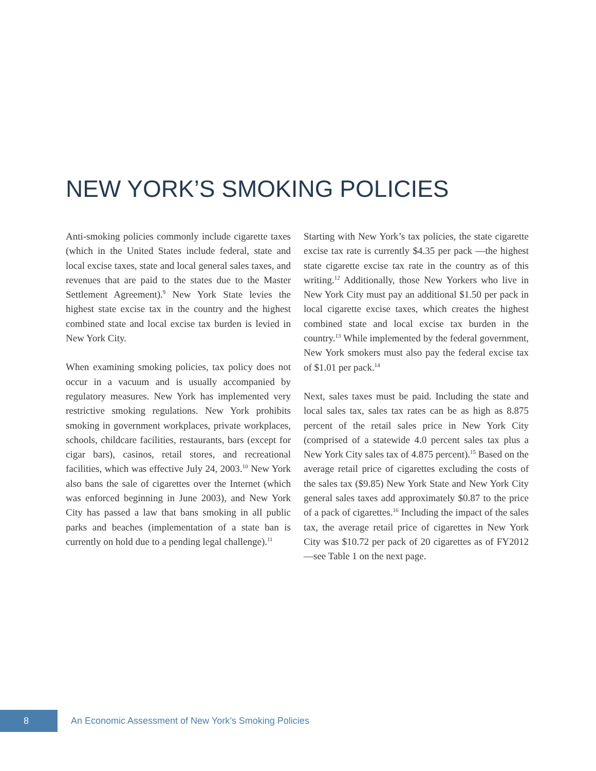NEW YORK’S SMOKING POLICIES
Anti-smoking policies commonly include cigarette taxes (which in the United States include federal, state and local excise taxes, state and local general sales taxes, and revenues that are paid to the states due to the Master Settlement Agreement).<sup>9</sup> New York State levies the highest state excise tax in the country and the highest combined state and local excise tax burden is levied in New York City.
When examining smoking policies, tax policy does not occur in a vacuum and is usually accompanied by regulatory measures. New York has implemented very restrictive smoking regulations. New York prohibits smoking in government workplaces, private workplaces, schools, childcare facilities, restaurants, bars (except for cigar bars), casinos, retail stores, and recreational facilities, which was effective July 24, 2003.<sup>10</sup> New York also bans the sale of cigarettes over the Internet (which was enforced beginning in June 2003), and New York City has passed a law that bans smoking in all public parks and beaches (implementation of a state ban is currently on hold due to a pending legal challenge).<sup>11</sup>
Starting with New York’s tax policies, the state cigarette excise tax rate is currently $4.35 per pack —the highest state cigarette excise tax rate in the country as of this writing.<sup>12</sup> Additionally, those New Yorkers who live in New York City must pay an additional $1.50 per pack in local cigarette excise taxes, which creates the highest combined state and local excise tax burden in the country.<sup>13</sup> While implemented by the federal government, New York smokers must also pay the federal excise tax of $1.01 per pack.<sup>14</sup>
Next, sales taxes must be paid. Including the state and local sales tax, sales tax rates can be as high as 8.875 percent of the retail sales price in New York City (comprised of a statewide 4.0 percent sales tax plus a New York City sales tax of 4.875 percent).<sup>15</sup> Based on the average retail price of cigarettes excluding the costs of the sales tax ($9.85) New York State and New York City general sales taxes add approximately $0.87 to the price of a pack of cigarettes.<sup>16</sup> Including the impact of the sales tax, the average retail price of cigarettes in New York City was $10.72 per pack of 20 cigarettes as of FY2012—see Table 1 on the next page.
8
An Economic Assessment of New York’s Smoking Policies